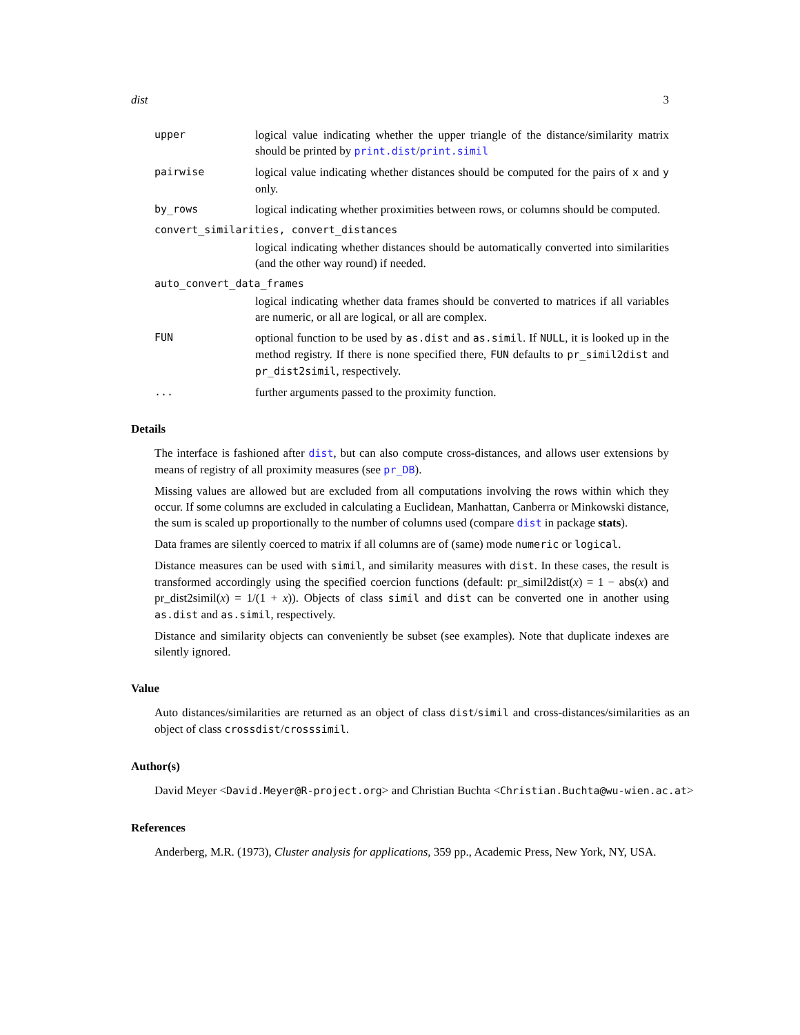dist 3
upper logical value indicating whether the upper triangle of the distance/similarity matrix should be printed by print.dist/print.simil
pairwise logical value indicating whether distances should be computed for the pairs of x and y only.
by_rows logical indicating whether proximities between rows, or columns should be computed.
convert_similarities, convert_distances
logical indicating whether distances should be automatically converted into similarities (and the other way round) if needed.
auto_convert_data_frames
logical indicating whether data frames should be converted to matrices if all variables are numeric, or all are logical, or all are complex.
FUN optional function to be used by as.dist and as.simil. If NULL, it is looked up in the method registry. If there is none specified there, FUN defaults to pr_simil2dist and pr_dist2simil, respectively.
... further arguments passed to the proximity function.
Details
The interface is fashioned after dist, but can also compute cross-distances, and allows user extensions by means of registry of all proximity measures (see pr_DB).
Missing values are allowed but are excluded from all computations involving the rows within which they occur. If some columns are excluded in calculating a Euclidean, Manhattan, Canberra or Minkowski distance, the sum is scaled up proportionally to the number of columns used (compare dist in package stats).
Data frames are silently coerced to matrix if all columns are of (same) mode numeric or logical.
Distance measures can be used with simil, and similarity measures with dist. In these cases, the result is transformed accordingly using the specified coercion functions (default: pr_simil2dist(x) = 1 − abs(x) and pr_dist2simil(x) = 1/(1 + x)). Objects of class simil and dist can be converted one in another using as.dist and as.simil, respectively.
Distance and similarity objects can conveniently be subset (see examples). Note that duplicate indexes are silently ignored.
Value
Auto distances/similarities are returned as an object of class dist/simil and cross-distances/similarities as an object of class crossdist/crosssimil.
Author(s)
David Meyer <David.Meyer@R-project.org> and Christian Buchta <Christian.Buchta@wu-wien.ac.at>
References
Anderberg, M.R. (1973), Cluster analysis for applications, 359 pp., Academic Press, New York, NY, USA.